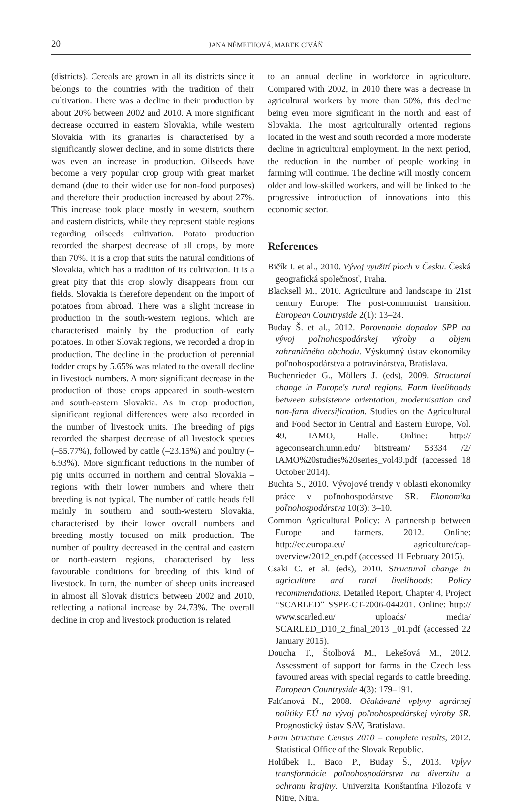20
JANA NÉMETHOVÁ, MAREK CIVÁŇ
(districts). Cereals are grown in all its districts since it belongs to the countries with the tradition of their cultivation. There was a decline in their production by about 20% between 2002 and 2010. A more significant decrease occurred in eastern Slovakia, while western Slovakia with its granaries is characterised by a significantly slower decline, and in some districts there was even an increase in production. Oilseeds have become a very popular crop group with great market demand (due to their wider use for non-food purposes) and therefore their production increased by about 27%. This increase took place mostly in western, southern and eastern districts, while they represent stable regions regarding oilseeds cultivation. Potato production recorded the sharpest decrease of all crops, by more than 70%. It is a crop that suits the natural conditions of Slovakia, which has a tradition of its cultivation. It is a great pity that this crop slowly disappears from our fields. Slovakia is therefore dependent on the import of potatoes from abroad. There was a slight increase in production in the south-western regions, which are characterised mainly by the production of early potatoes. In other Slovak regions, we recorded a drop in production. The decline in the production of perennial fodder crops by 5.65% was related to the overall decline in livestock numbers. A more significant decrease in the production of those crops appeared in south-western and south-eastern Slovakia. As in crop production, significant regional differences were also recorded in the number of livestock units. The breeding of pigs recorded the sharpest decrease of all livestock species (–55.77%), followed by cattle (–23.15%) and poultry (–6.93%). More significant reductions in the number of pig units occurred in northern and central Slovakia – regions with their lower numbers and where their breeding is not typical. The number of cattle heads fell mainly in southern and south-western Slovakia, characterised by their lower overall numbers and breeding mostly focused on milk production. The number of poultry decreased in the central and eastern or north-eastern regions, characterised by less favourable conditions for breeding of this kind of livestock. In turn, the number of sheep units increased in almost all Slovak districts between 2002 and 2010, reflecting a national increase by 24.73%. The overall decline in crop and livestock production is related
to an annual decline in workforce in agriculture. Compared with 2002, in 2010 there was a decrease in agricultural workers by more than 50%, this decline being even more significant in the north and east of Slovakia. The most agriculturally oriented regions located in the west and south recorded a more moderate decline in agricultural employment. In the next period, the reduction in the number of people working in farming will continue. The decline will mostly concern older and low-skilled workers, and will be linked to the progressive introduction of innovations into this economic sector.
References
Bičík I. et al., 2010. Vývoj využití ploch v Česku. Česká geografická společnosť, Praha.
Blacksell M., 2010. Agriculture and landscape in 21st century Europe: The post-communist transition. European Countryside 2(1): 13–24.
Buday Š. et al., 2012. Porovnanie dopadov SPP na vývoj poľnohospodárskej výroby a objem zahraničného obchodu. Výskumný ústav ekonomiky poľnohospodárstva a potravinárstva, Bratislava.
Buchenrieder G., Möllers J. (eds), 2009. Structural change in Europe's rural regions. Farm livelihoods between subsistence orientation, modernisation and non-farm diversification. Studies on the Agricultural and Food Sector in Central and Eastern Europe, Vol. 49, IAMO, Halle. Online: http:// ageconsearch.umn.edu/ bitstream/ 53334 /2/ IAMO%20studies%20series_vol49.pdf (accessed 18 October 2014).
Buchta S., 2010. Vývojové trendy v oblasti ekonomiky práce v poľnohospodárstve SR. Ekonomika poľnohospodárstva 10(3): 3–10.
Common Agricultural Policy: A partnership between Europe and farmers, 2012. Online: http://ec.europa.eu/ agriculture/cap-overview/2012_en.pdf (accessed 11 February 2015).
Csaki C. et al. (eds), 2010. Structural change in agriculture and rural livelihoods: Policy recommendations. Detailed Report, Chapter 4, Project “SCARLED” SSPE-CT-2006-044201. Online: http:// www.scarled.eu/ uploads/ media/ SCARLED_D10_2_final_2013 _01.pdf (accessed 22 January 2015).
Doucha T., Štolbová M., Lekešová M., 2012. Assessment of support for farms in the Czech less favoured areas with special regards to cattle breeding. European Countryside 4(3): 179–191.
Falťanová N., 2008. Očakávané vplyvy agrárnej politiky EÚ na vývoj poľnohospodárskej výroby SR. Prognostický ústav SAV, Bratislava.
Farm Structure Census 2010 – complete results, 2012. Statistical Office of the Slovak Republic.
Holúbek I., Baco P., Buday Š., 2013. Vplyv transformácie poľnohospodárstva na diverzitu a ochranu krajiny. Univerzita Konštantína Filozofa v Nitre, Nitra.